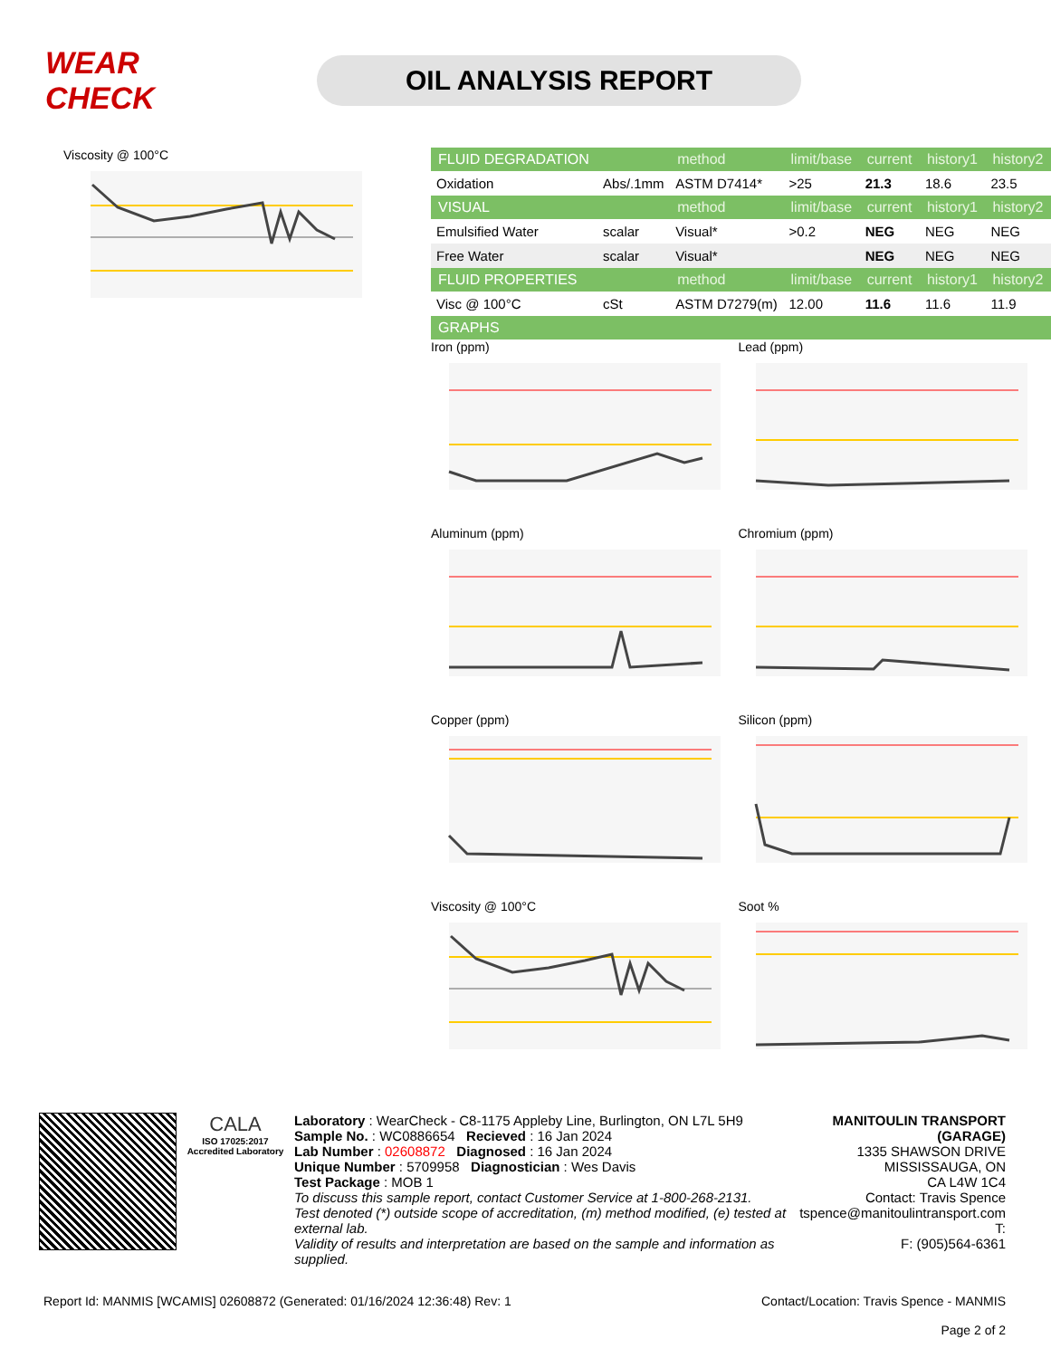WEAR CHECK
OIL ANALYSIS REPORT
Viscosity @ 100°C
| FLUID DEGRADATION | | method | limit/base | current | history1 | history2 |
| --- | --- | --- | --- | --- | --- | --- |
| Oxidation | Abs/.1mm | ASTM D7414* | >25 | 21.3 | 18.6 | 23.5 |
| VISUAL | | method | limit/base | current | history1 | history2 |
| Emulsified Water | scalar | Visual* | >0.2 | NEG | NEG | NEG |
| Free Water | scalar | Visual* | | NEG | NEG | NEG |
| FLUID PROPERTIES | | method | limit/base | current | history1 | history2 |
| Visc @ 100°C | cSt | ASTM D7279(m) | 12.00 | 11.6 | 11.6 | 11.9 |
| GRAPHS | | | | | | |
Iron (ppm) Lead (ppm) Aluminum (ppm) Chromium (ppm) Copper (ppm) Silicon (ppm) Viscosity @ 100°C Soot %
CALA
ISO 17025:2017 Accredited Laboratory
Laboratory : WearCheck - C8-1175 Appleby Line, Burlington, ON L7L 5H9
Sample No. : WC0886654 Recieved : 16 Jan 2024
Lab Number : 02608872 Diagnosed : 16 Jan 2024
Unique Number : 5709958 Diagnostician : Wes Davis
Test Package : MOB 1
To discuss this sample report, contact Customer Service at 1-800-268-2131.
Test denoted (*) outside scope of accreditation, (m) method modified, (e) tested at external lab.
Validity of results and interpretation are based on the sample and information as supplied.
MANITOULIN TRANSPORT (GARAGE)
1335 SHAWSON DRIVE
MISSISSAUGA, ON
CA L4W 1C4
Contact: Travis Spence
tspence@manitoulintransport.com
T:
F: (905)564-6361
Report Id: MANMIS [WCAMIS] 02608872 (Generated: 01/16/2024 12:36:48) Rev: 1 Contact/Location: Travis Spence - MANMIS
Page 2 of 2